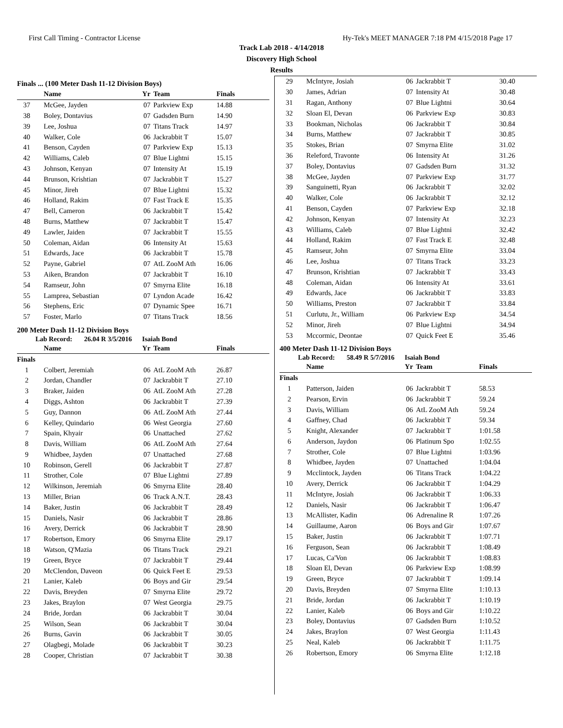First Call Timing - Contractor License Hy-Tek's MEET MANAGER 7:18 PM 4/15/2018 Page 17
Track Lab 2018 - 4/14/2018
Discovery High School
Results
Finals ... (100 Meter Dash 11-12 Division Boys)
| | Name | Yr | Team | Finals |
| --- | --- | --- | --- | --- |
| 37 | McGee, Jayden | 07 | Parkview Exp | 14.88 |
| 38 | Boley, Dontavius | 07 | Gadsden Burn | 14.90 |
| 39 | Lee, Joshua | 07 | Titans Track | 14.97 |
| 40 | Walker, Cole | 06 | Jackrabbit T | 15.07 |
| 41 | Benson, Cayden | 07 | Parkview Exp | 15.13 |
| 42 | Williams, Caleb | 07 | Blue Lightni | 15.15 |
| 43 | Johnson, Kenyan | 07 | Intensity At | 15.19 |
| 44 | Brunson, Krishtian | 07 | Jackrabbit T | 15.27 |
| 45 | Minor, Jireh | 07 | Blue Lightni | 15.32 |
| 46 | Holland, Rakim | 07 | Fast Track E | 15.35 |
| 47 | Bell, Cameron | 06 | Jackrabbit T | 15.42 |
| 48 | Burns, Matthew | 07 | Jackrabbit T | 15.47 |
| 49 | Lawler, Jaiden | 07 | Jackrabbit T | 15.55 |
| 50 | Coleman, Aidan | 06 | Intensity At | 15.63 |
| 51 | Edwards, Jace | 06 | Jackrabbit T | 15.78 |
| 52 | Payne, Gabriel | 07 | AtL ZooM Ath | 16.06 |
| 53 | Aiken, Brandon | 07 | Jackrabbit T | 16.10 |
| 54 | Ramseur, John | 07 | Smyrna Elite | 16.18 |
| 55 | Lamprea, Sebastian | 07 | Lyndon Acade | 16.42 |
| 56 | Stephens, Eric | 07 | Dynamic Spee | 16.71 |
| 57 | Foster, Marlo | 07 | Titans Track | 18.56 |
200 Meter Dash 11-12 Division Boys
Lab Record: 26.04 R 3/5/2016 Isaiah Bond
| | Name | Yr | Team | Finals |
| --- | --- | --- | --- | --- |
| Finals | | | | |
| 1 | Colbert, Jeremiah | 06 | AtL ZooM Ath | 26.87 |
| 2 | Jordan, Chandler | 07 | Jackrabbit T | 27.10 |
| 3 | Braker, Jaiden | 06 | AtL ZooM Ath | 27.28 |
| 4 | Diggs, Ashton | 06 | Jackrabbit T | 27.39 |
| 5 | Guy, Dannon | 06 | AtL ZooM Ath | 27.44 |
| 6 | Kelley, Quindario | 06 | West Georgia | 27.60 |
| 7 | Spain, Khyair | 06 | Unattached | 27.62 |
| 8 | Davis, William | 06 | AtL ZooM Ath | 27.64 |
| 9 | Whidbee, Jayden | 07 | Unattached | 27.68 |
| 10 | Robinson, Gerell | 06 | Jackrabbit T | 27.87 |
| 11 | Strother, Cole | 07 | Blue Lightni | 27.89 |
| 12 | Wilkinson, Jeremiah | 06 | Smyrna Elite | 28.40 |
| 13 | Miller, Brian | 06 | Track A.N.T. | 28.43 |
| 14 | Baker, Justin | 06 | Jackrabbit T | 28.49 |
| 15 | Daniels, Nasir | 06 | Jackrabbit T | 28.86 |
| 16 | Avery, Derrick | 06 | Jackrabbit T | 28.90 |
| 17 | Robertson, Emory | 06 | Smyrna Elite | 29.17 |
| 18 | Watson, Q'Mazia | 06 | Titans Track | 29.21 |
| 19 | Green, Bryce | 07 | Jackrabbit T | 29.44 |
| 20 | McClendon, Daveon | 06 | Quick Feet E | 29.53 |
| 21 | Lanier, Kaleb | 06 | Boys and Gir | 29.54 |
| 22 | Davis, Breyden | 07 | Smyrna Elite | 29.72 |
| 23 | Jakes, Braylon | 07 | West Georgia | 29.75 |
| 24 | Bride, Jordan | 06 | Jackrabbit T | 30.04 |
| 25 | Wilson, Sean | 06 | Jackrabbit T | 30.04 |
| 26 | Burns, Gavin | 06 | Jackrabbit T | 30.05 |
| 27 | Olagbegi, Molade | 06 | Jackrabbit T | 30.23 |
| 28 | Cooper, Christian | 07 | Jackrabbit T | 30.38 |
| 29 | McIntyre, Josiah | 06 | Jackrabbit T | 30.40 |
| 30 | James, Adrian | 07 | Intensity At | 30.48 |
| 31 | Ragan, Anthony | 07 | Blue Lightni | 30.64 |
| 32 | Sloan El, Devan | 06 | Parkview Exp | 30.83 |
| 33 | Bookman, Nicholas | 06 | Jackrabbit T | 30.84 |
| 34 | Burns, Matthew | 07 | Jackrabbit T | 30.85 |
| 35 | Stokes, Brian | 07 | Smyrna Elite | 31.02 |
| 36 | Releford, Travonte | 06 | Intensity At | 31.26 |
| 37 | Boley, Dontavius | 07 | Gadsden Burn | 31.32 |
| 38 | McGee, Jayden | 07 | Parkview Exp | 31.77 |
| 39 | Sanguinetti, Ryan | 06 | Jackrabbit T | 32.02 |
| 40 | Walker, Cole | 06 | Jackrabbit T | 32.12 |
| 41 | Benson, Cayden | 07 | Parkview Exp | 32.18 |
| 42 | Johnson, Kenyan | 07 | Intensity At | 32.23 |
| 43 | Williams, Caleb | 07 | Blue Lightni | 32.42 |
| 44 | Holland, Rakim | 07 | Fast Track E | 32.48 |
| 45 | Ramseur, John | 07 | Smyrna Elite | 33.04 |
| 46 | Lee, Joshua | 07 | Titans Track | 33.23 |
| 47 | Brunson, Krishtian | 07 | Jackrabbit T | 33.43 |
| 48 | Coleman, Aidan | 06 | Intensity At | 33.61 |
| 49 | Edwards, Jace | 06 | Jackrabbit T | 33.83 |
| 50 | Williams, Preston | 07 | Jackrabbit T | 33.84 |
| 51 | Curlutu, Jr., William | 06 | Parkview Exp | 34.54 |
| 52 | Minor, Jireh | 07 | Blue Lightni | 34.94 |
| 53 | Mccormic, Deontae | 07 | Quick Feet E | 35.46 |
400 Meter Dash 11-12 Division Boys
Lab Record: 58.49 R 5/7/2016 Isaiah Bond
| | Name | Yr | Team | Finals |
| --- | --- | --- | --- | --- |
| Finals | | | | |
| 1 | Patterson, Jaiden | 06 | Jackrabbit T | 58.53 |
| 2 | Pearson, Ervin | 06 | Jackrabbit T | 59.24 |
| 3 | Davis, William | 06 | AtL ZooM Ath | 59.24 |
| 4 | Gaffney, Chad | 06 | Jackrabbit T | 59.34 |
| 5 | Knight, Alexander | 07 | Jackrabbit T | 1:01.58 |
| 6 | Anderson, Jaydon | 06 | Platinum Spo | 1:02.55 |
| 7 | Strother, Cole | 07 | Blue Lightni | 1:03.96 |
| 8 | Whidbee, Jayden | 07 | Unattached | 1:04.04 |
| 9 | Mcclintock, Jayden | 06 | Titans Track | 1:04.22 |
| 10 | Avery, Derrick | 06 | Jackrabbit T | 1:04.29 |
| 11 | McIntyre, Josiah | 06 | Jackrabbit T | 1:06.33 |
| 12 | Daniels, Nasir | 06 | Jackrabbit T | 1:06.47 |
| 13 | McAllister, Kadin | 06 | Adrenaline R | 1:07.26 |
| 14 | Guillaume, Aaron | 06 | Boys and Gir | 1:07.67 |
| 15 | Baker, Justin | 06 | Jackrabbit T | 1:07.71 |
| 16 | Ferguson, Sean | 06 | Jackrabbit T | 1:08.49 |
| 17 | Lucas, Ca'Von | 06 | Jackrabbit T | 1:08.83 |
| 18 | Sloan El, Devan | 06 | Parkview Exp | 1:08.99 |
| 19 | Green, Bryce | 07 | Jackrabbit T | 1:09.14 |
| 20 | Davis, Breyden | 07 | Smyrna Elite | 1:10.13 |
| 21 | Bride, Jordan | 06 | Jackrabbit T | 1:10.19 |
| 22 | Lanier, Kaleb | 06 | Boys and Gir | 1:10.22 |
| 23 | Boley, Dontavius | 07 | Gadsden Burn | 1:10.52 |
| 24 | Jakes, Braylon | 07 | West Georgia | 1:11.43 |
| 25 | Neal, Kaleb | 06 | Jackrabbit T | 1:11.75 |
| 26 | Robertson, Emory | 06 | Smyrna Elite | 1:12.18 |